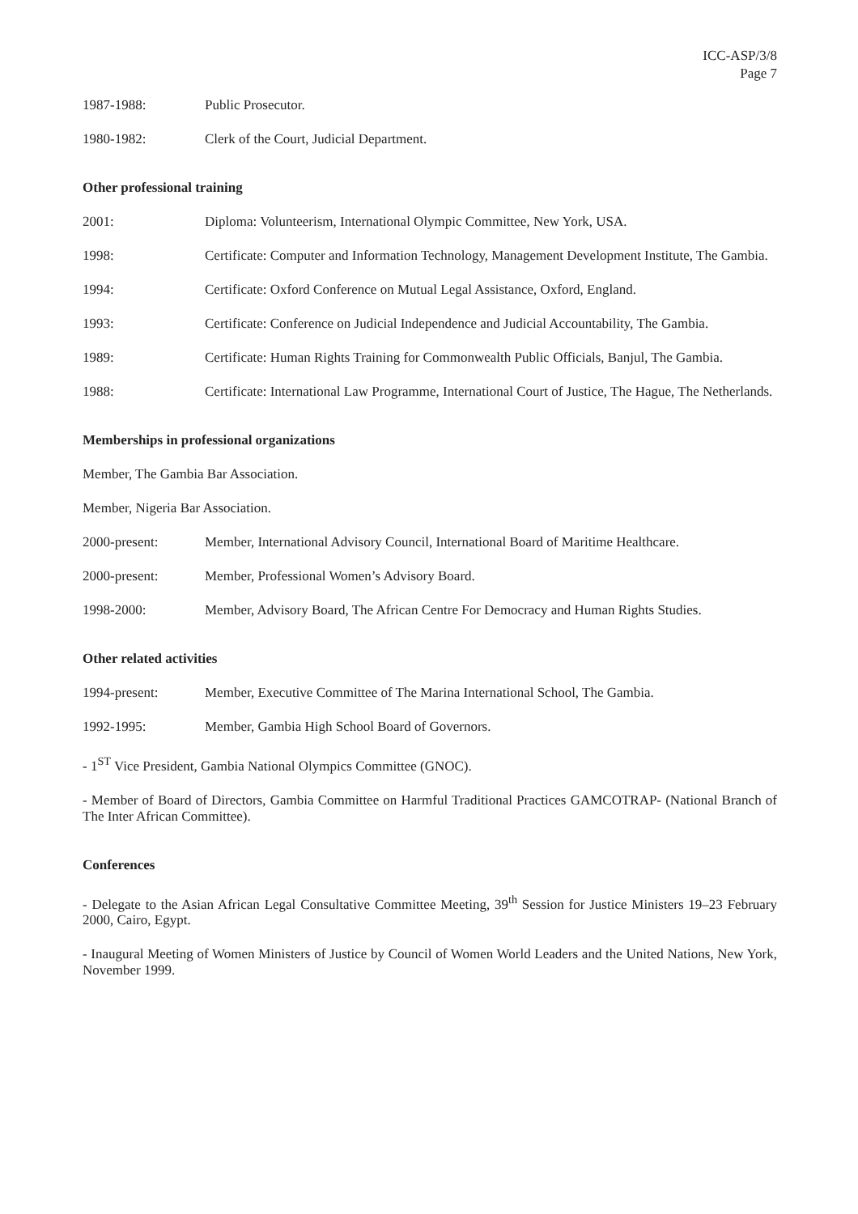ICC-ASP/3/8
Page 7
1987-1988: Public Prosecutor.
1980-1982: Clerk of the Court, Judicial Department.
Other professional training
2001: Diploma: Volunteerism, International Olympic Committee, New York, USA.
1998: Certificate: Computer and Information Technology, Management Development Institute, The Gambia.
1994: Certificate: Oxford Conference on Mutual Legal Assistance, Oxford, England.
1993: Certificate: Conference on Judicial Independence and Judicial Accountability, The Gambia.
1989: Certificate: Human Rights Training for Commonwealth Public Officials, Banjul, The Gambia.
1988: Certificate: International Law Programme, International Court of Justice, The Hague, The Netherlands.
Memberships in professional organizations
Member, The Gambia Bar Association.
Member, Nigeria Bar Association.
2000-present: Member, International Advisory Council, International Board of Maritime Healthcare.
2000-present: Member, Professional Women’s Advisory Board.
1998-2000: Member, Advisory Board, The African Centre For Democracy and Human Rights Studies.
Other related activities
1994-present: Member, Executive Committee of The Marina International School, The Gambia.
1992-1995: Member, Gambia High School Board of Governors.
- 1<sup>ST</sup> Vice President, Gambia National Olympics Committee (GNOC).
- Member of Board of Directors, Gambia Committee on Harmful Traditional Practices GAMCOTRAP- (National Branch of The Inter African Committee).
Conferences
- Delegate to the Asian African Legal Consultative Committee Meeting, 39<sup>th</sup> Session for Justice Ministers 19–23 February 2000, Cairo, Egypt.
- Inaugural Meeting of Women Ministers of Justice by Council of Women World Leaders and the United Nations, New York, November 1999.